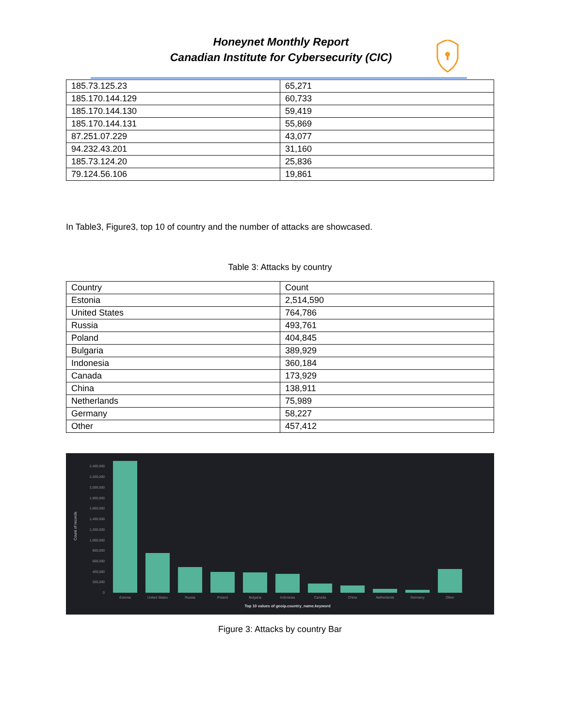Honeynet Monthly Report
Canadian Institute for Cybersecurity (CIC)
| 185.73.125.23 | 65,271 |
| 185.170.144.129 | 60,733 |
| 185.170.144.130 | 59,419 |
| 185.170.144.131 | 55,869 |
| 87.251.07.229 | 43,077 |
| 94.232.43.201 | 31,160 |
| 185.73.124.20 | 25,836 |
| 79.124.56.106 | 19,861 |
In Table3, Figure3, top 10 of country and the number of attacks are showcased.
Table 3: Attacks by country
| Country | Count |
| --- | --- |
| Estonia | 2,514,590 |
| United States | 764,786 |
| Russia | 493,761 |
| Poland | 404,845 |
| Bulgaria | 389,929 |
| Indonesia | 360,184 |
| Canada | 173,929 |
| China | 138,911 |
| Netherlands | 75,989 |
| Germany | 58,227 |
| Other | 457,412 |
Count of records
2,400,000
2,200,000
2,000,000
1,800,000
1,600,000
1,400,000
1,200,000
1,000,000
800,000
600,000
400,000
200,000
0
Estonia
United States
Russia
Poland
Bulgaria
Indonesia
Canada
China
Netherlands
Germany
Other
Top 10 values of geoip.country_name.keyword
Figure 3: Attacks by country Bar